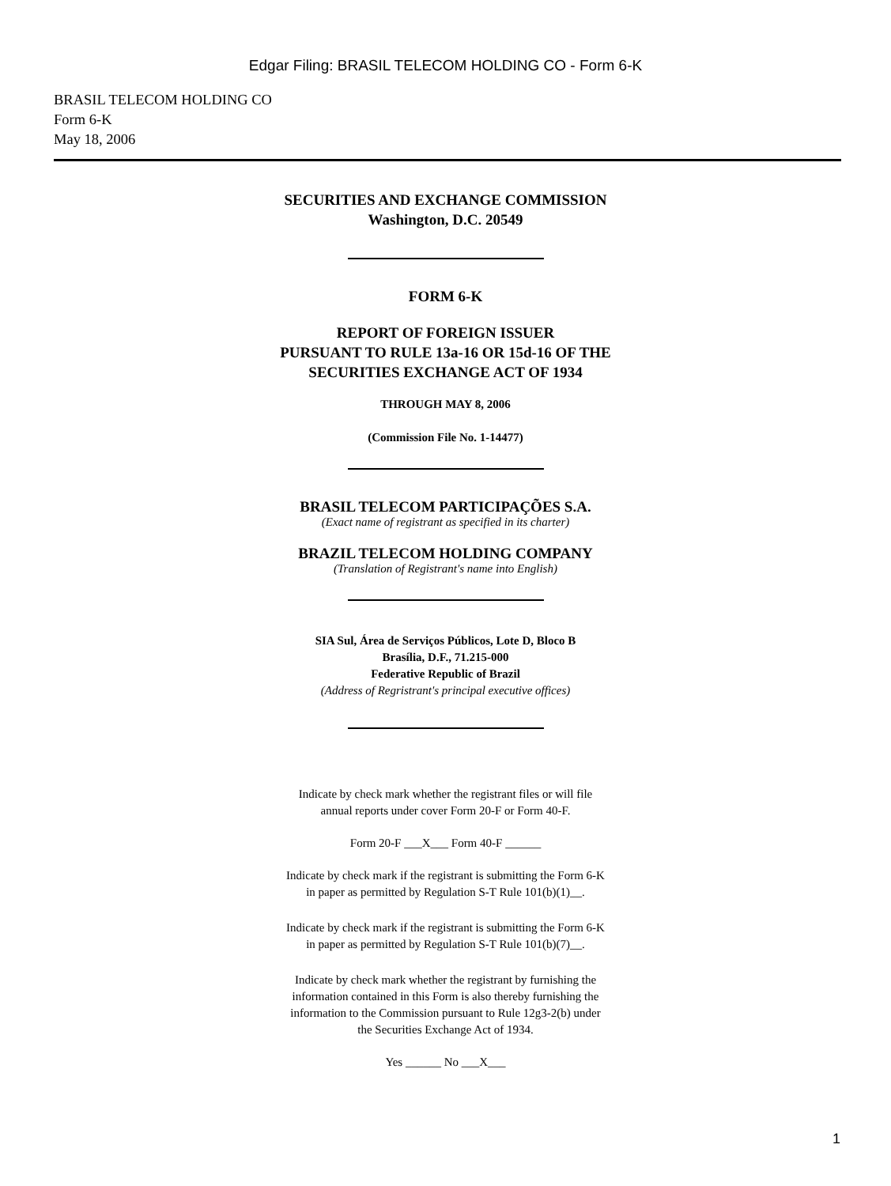Edgar Filing: BRASIL TELECOM HOLDING CO - Form 6-K
BRASIL TELECOM HOLDING CO
Form 6-K
May 18, 2006
SECURITIES AND EXCHANGE COMMISSION
Washington, D.C. 20549
FORM 6-K
REPORT OF FOREIGN ISSUER
PURSUANT TO RULE 13a-16 OR 15d-16 OF THE
SECURITIES EXCHANGE ACT OF 1934
THROUGH MAY 8, 2006
(Commission File No. 1-14477)
BRASIL TELECOM PARTICIPAÇÕES S.A.
(Exact name of registrant as specified in its charter)
BRAZIL TELECOM HOLDING COMPANY
(Translation of Registrant's name into English)
SIA Sul, Área de Serviços Públicos, Lote D, Bloco B
Brasília, D.F., 71.215-000
Federative Republic of Brazil
(Address of Regristrant's principal executive offices)
Indicate by check mark whether the registrant files or will file
annual reports under cover Form 20-F or Form 40-F.
Form 20-F ___X___ Form 40-F ______
Indicate by check mark if the registrant is submitting the Form 6-K
in paper as permitted by Regulation S-T Rule 101(b)(1)__.
Indicate by check mark if the registrant is submitting the Form 6-K
in paper as permitted by Regulation S-T Rule 101(b)(7)__.
Indicate by check mark whether the registrant by furnishing the
information contained in this Form is also thereby furnishing the
information to the Commission pursuant to Rule 12g3-2(b) under
the Securities Exchange Act of 1934.
Yes ______ No ___X___
1